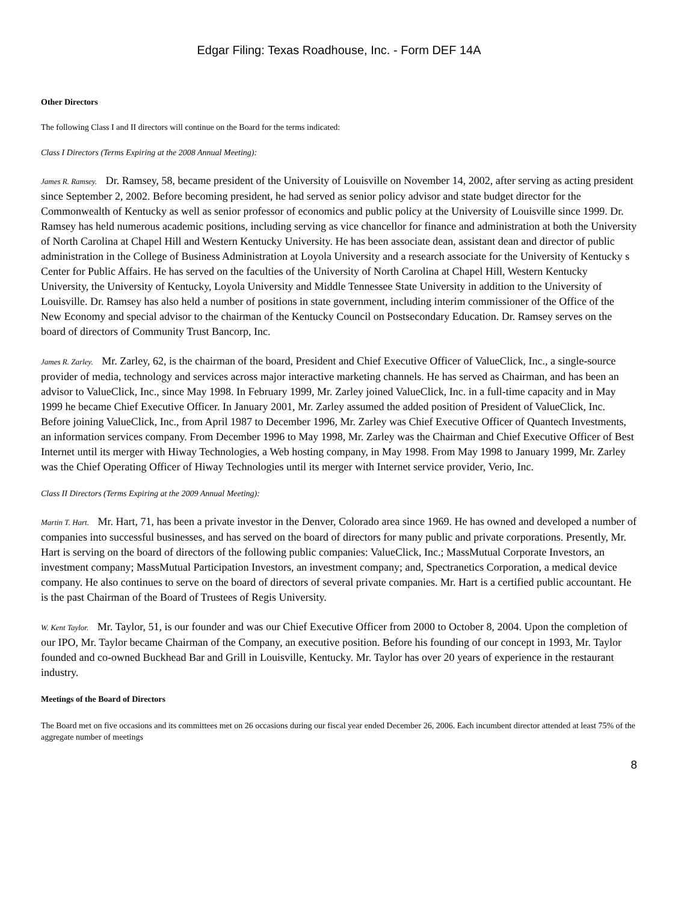Edgar Filing: Texas Roadhouse, Inc. - Form DEF 14A
Other Directors
The following Class I and II directors will continue on the Board for the terms indicated:
Class I Directors (Terms Expiring at the 2008 Annual Meeting):
James R. Ramsey. Dr. Ramsey, 58, became president of the University of Louisville on November 14, 2002, after serving as acting president since September 2, 2002. Before becoming president, he had served as senior policy advisor and state budget director for the Commonwealth of Kentucky as well as senior professor of economics and public policy at the University of Louisville since 1999. Dr. Ramsey has held numerous academic positions, including serving as vice chancellor for finance and administration at both the University of North Carolina at Chapel Hill and Western Kentucky University. He has been associate dean, assistant dean and director of public administration in the College of Business Administration at Loyola University and a research associate for the University of Kentucky s Center for Public Affairs. He has served on the faculties of the University of North Carolina at Chapel Hill, Western Kentucky University, the University of Kentucky, Loyola University and Middle Tennessee State University in addition to the University of Louisville. Dr. Ramsey has also held a number of positions in state government, including interim commissioner of the Office of the New Economy and special advisor to the chairman of the Kentucky Council on Postsecondary Education. Dr. Ramsey serves on the board of directors of Community Trust Bancorp, Inc.
James R. Zarley. Mr. Zarley, 62, is the chairman of the board, President and Chief Executive Officer of ValueClick, Inc., a single-source provider of media, technology and services across major interactive marketing channels. He has served as Chairman, and has been an advisor to ValueClick, Inc., since May 1998. In February 1999, Mr. Zarley joined ValueClick, Inc. in a full-time capacity and in May 1999 he became Chief Executive Officer. In January 2001, Mr. Zarley assumed the added position of President of ValueClick, Inc. Before joining ValueClick, Inc., from April 1987 to December 1996, Mr. Zarley was Chief Executive Officer of Quantech Investments, an information services company. From December 1996 to May 1998, Mr. Zarley was the Chairman and Chief Executive Officer of Best Internet until its merger with Hiway Technologies, a Web hosting company, in May 1998. From May 1998 to January 1999, Mr. Zarley was the Chief Operating Officer of Hiway Technologies until its merger with Internet service provider, Verio, Inc.
Class II Directors (Terms Expiring at the 2009 Annual Meeting):
Martin T. Hart. Mr. Hart, 71, has been a private investor in the Denver, Colorado area since 1969. He has owned and developed a number of companies into successful businesses, and has served on the board of directors for many public and private corporations. Presently, Mr. Hart is serving on the board of directors of the following public companies: ValueClick, Inc.; MassMutual Corporate Investors, an investment company; MassMutual Participation Investors, an investment company; and, Spectranetics Corporation, a medical device company. He also continues to serve on the board of directors of several private companies. Mr. Hart is a certified public accountant. He is the past Chairman of the Board of Trustees of Regis University.
W. Kent Taylor. Mr. Taylor, 51, is our founder and was our Chief Executive Officer from 2000 to October 8, 2004. Upon the completion of our IPO, Mr. Taylor became Chairman of the Company, an executive position. Before his founding of our concept in 1993, Mr. Taylor founded and co-owned Buckhead Bar and Grill in Louisville, Kentucky. Mr. Taylor has over 20 years of experience in the restaurant industry.
Meetings of the Board of Directors
The Board met on five occasions and its committees met on 26 occasions during our fiscal year ended December 26, 2006. Each incumbent director attended at least 75% of the aggregate number of meetings
8